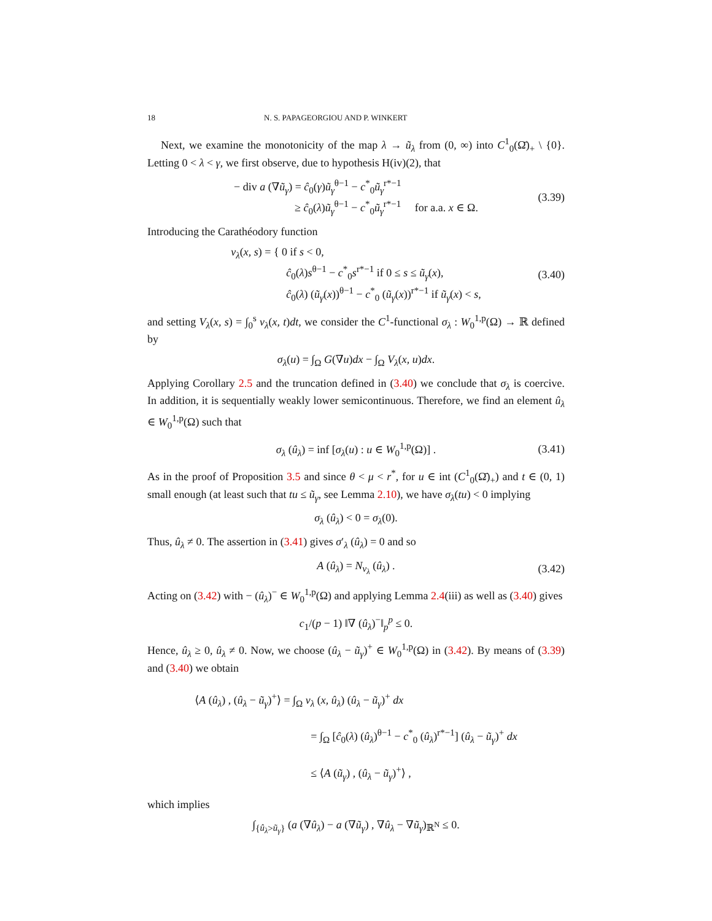18 N. S. PAPAGEORGIOU AND P. WINKERT
Next, we examine the monotonicity of the map λ → ũ<sub>λ</sub> from (0, ∞) into C<sup>1</sup><sub>0</sub>(Ω̄)<sub>+</sub> \ {0}. Letting 0 < λ < γ, we first observe, due to hypothesis H(iv)(2), that
− div a (∇ũ<sub>γ</sub>) = ĉ<sub>0</sub>(γ)ũ<sub>γ</sub><sup>θ−1</sup> − c<sup>*</sup><sub>0</sub>ũ<sub>γ</sub><sup>r*−1</sup>
≥ ĉ<sub>0</sub>(λ)ũ<sub>γ</sub><sup>θ−1</sup> − c<sup>*</sup><sub>0</sub>ũ<sub>γ</sub><sup>r*−1</sup> for a.a. x ∈ Ω.
(3.39)
Introducing the Carathéodory function
v<sub>λ</sub>(x, s) = { 0 if s < 0,
ĉ<sub>0</sub>(λ)s<sup>θ−1</sup> − c<sup>*</sup><sub>0</sub>s<sup>r*−1</sup> if 0 ≤ s ≤ ũ<sub>γ</sub>(x),
ĉ<sub>0</sub>(λ) (ũ<sub>γ</sub>(x))<sup>θ−1</sup> − c<sup>*</sup><sub>0</sub> (ũ<sub>γ</sub>(x))<sup>r*−1</sup> if ũ<sub>γ</sub>(x) < s,
(3.40)
and setting V<sub>λ</sub>(x, s) = ∫<sub>0</sub><sup>s</sup> v<sub>λ</sub>(x, t)dt, we consider the C<sup>1</sup>-functional σ<sub>λ</sub> : W<sub>0</sub><sup>1,p</sup>(Ω) → ℝ defined by
σ<sub>λ</sub>(u) = ∫<sub>Ω</sub> G(∇u)dx − ∫<sub>Ω</sub> V<sub>λ</sub>(x, u)dx.
Applying Corollary 2.5 and the truncation defined in (3.40) we conclude that σ<sub>λ</sub> is coercive. In addition, it is sequentially weakly lower semicontinuous. Therefore, we find an element û<sub>λ</sub> ∈ W<sub>0</sub><sup>1,p</sup>(Ω) such that
σ<sub>λ</sub> (û<sub>λ</sub>) = inf [σ<sub>λ</sub>(u) : u ∈ W<sub>0</sub><sup>1,p</sup>(Ω)] .
(3.41)
As in the proof of Proposition 3.5 and since θ < μ < r<sup>*</sup>, for u ∈ int (C<sup>1</sup><sub>0</sub>(Ω̄)<sub>+</sub>) and t ∈ (0, 1) small enough (at least such that tu ≤ ũ<sub>γ</sub>, see Lemma 2.10), we have σ<sub>λ</sub>(tu) < 0 implying
σ<sub>λ</sub> (û<sub>λ</sub>) < 0 = σ<sub>λ</sub>(0).
Thus, û<sub>λ</sub> ≠ 0. The assertion in (3.41) gives σ′<sub>λ</sub> (û<sub>λ</sub>) = 0 and so
A (û<sub>λ</sub>) = N<sub>v<sub>λ</sub></sub> (û<sub>λ</sub>) .
(3.42)
Acting on (3.42) with − (û<sub>λ</sub>)<sup>−</sup> ∈ W<sub>0</sub><sup>1,p</sup>(Ω) and applying Lemma 2.4(iii) as well as (3.40) gives
c<sub>1</sub>/(p − 1) ‖∇ (û<sub>λ</sub>)<sup>−</sup>‖<sub>p</sub><sup>p</sup> ≤ 0.
Hence, û<sub>λ</sub> ≥ 0, û<sub>λ</sub> ≠ 0. Now, we choose (û<sub>λ</sub> − ũ<sub>γ</sub>)<sup>+</sup> ∈ W<sub>0</sub><sup>1,p</sup>(Ω) in (3.42). By means of (3.39) and (3.40) we obtain
⟨A (û<sub>λ</sub>) , (û<sub>λ</sub> − ũ<sub>γ</sub>)<sup>+</sup>⟩ = ∫<sub>Ω</sub> v<sub>λ</sub> (x, û<sub>λ</sub>) (û<sub>λ</sub> − ũ<sub>γ</sub>)<sup>+</sup> dx
= ∫<sub>Ω</sub> [ĉ<sub>0</sub>(λ) (û<sub>λ</sub>)<sup>θ−1</sup> − c<sup>*</sup><sub>0</sub> (û<sub>λ</sub>)<sup>r*−1</sup>] (û<sub>λ</sub> − ũ<sub>γ</sub>)<sup>+</sup> dx
≤ ⟨A (ũ<sub>γ</sub>) , (û<sub>λ</sub> − ũ<sub>γ</sub>)<sup>+</sup>⟩ ,
which implies
∫<sub>{û<sub>λ</sub>>ũ<sub>γ</sub>}</sub> (a (∇û<sub>λ</sub>) − a (∇ũ<sub>γ</sub>) , ∇û<sub>λ</sub> − ∇ũ<sub>γ</sub>)<sub>ℝ<sup>N</sup></sub> ≤ 0.